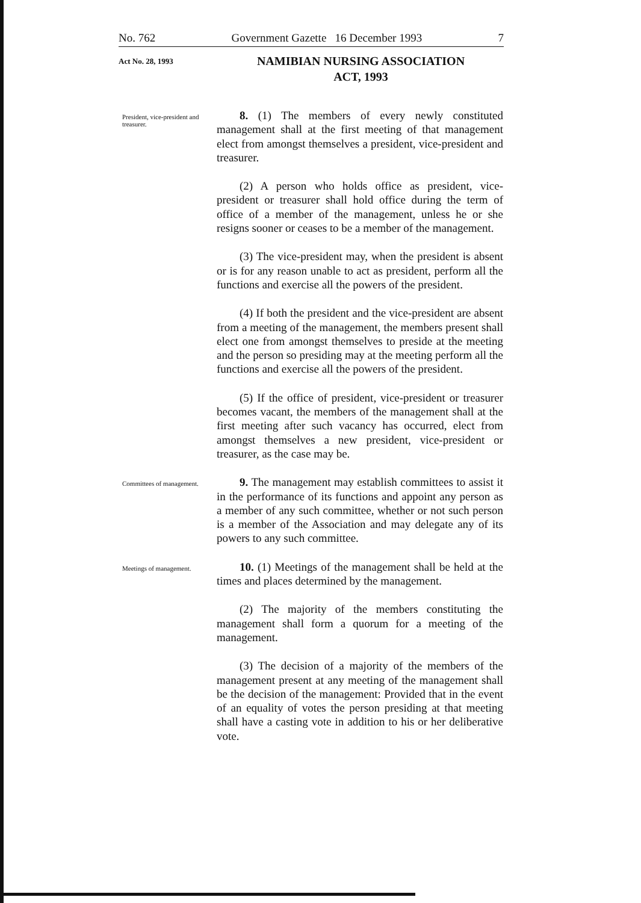No. 762 Government Gazette 16 December 1993 7
Act No. 28, 1993
NAMIBIAN NURSING ASSOCIATION
ACT, 1993
President, vice-president and treasurer.
8. (1) The members of every newly constituted management shall at the first meeting of that management elect from amongst themselves a president, vice-president and treasurer.
(2) A person who holds office as president, vice-president or treasurer shall hold office during the term of office of a member of the management, unless he or she resigns sooner or ceases to be a member of the management.
(3) The vice-president may, when the president is absent or is for any reason unable to act as president, perform all the functions and exercise all the powers of the president.
(4) If both the president and the vice-president are absent from a meeting of the management, the members present shall elect one from amongst themselves to preside at the meeting and the person so presiding may at the meeting perform all the functions and exercise all the powers of the president.
(5) If the office of president, vice-president or treasurer becomes vacant, the members of the management shall at the first meeting after such vacancy has occurred, elect from amongst themselves a new president, vice-president or treasurer, as the case may be.
Committees of management.
9. The management may establish committees to assist it in the performance of its functions and appoint any person as a member of any such committee, whether or not such person is a member of the Association and may delegate any of its powers to any such committee.
Meetings of management.
10. (1) Meetings of the management shall be held at the times and places determined by the management.
(2) The majority of the members constituting the management shall form a quorum for a meeting of the management.
(3) The decision of a majority of the members of the management present at any meeting of the management shall be the decision of the management: Provided that in the event of an equality of votes the person presiding at that meeting shall have a casting vote in addition to his or her deliberative vote.